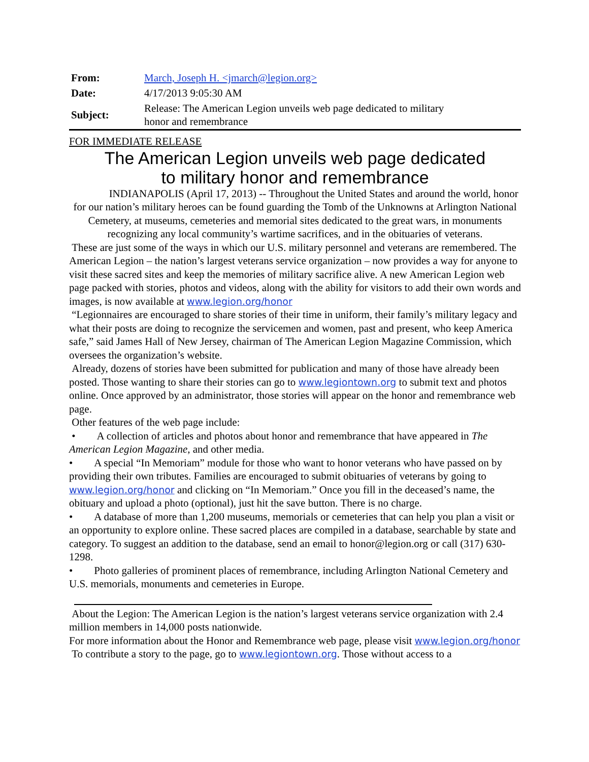| From: | March, Joseph H. <jmarch@legion.org> |
| Date: | 4/17/2013 9:05:30 AM |
| Subject: | Release: The American Legion unveils web page dedicated to military honor and remembrance |
FOR IMMEDIATE RELEASE
The American Legion unveils web page dedicated
to military honor and remembrance
INDIANAPOLIS (April 17, 2013) -- Throughout the United States and around the world, honor for our nation’s military heroes can be found guarding the Tomb of the Unknowns at Arlington National Cemetery, at museums, cemeteries and memorial sites dedicated to the great wars, in monuments recognizing any local community’s wartime sacrifices, and in the obituaries of veterans.
These are just some of the ways in which our U.S. military personnel and veterans are remembered. The American Legion – the nation’s largest veterans service organization – now provides a way for anyone to visit these sacred sites and keep the memories of military sacrifice alive. A new American Legion web page packed with stories, photos and videos, along with the ability for visitors to add their own words and images, is now available at www.legion.org/honor
“Legionnaires are encouraged to share stories of their time in uniform, their family’s military legacy and what their posts are doing to recognize the servicemen and women, past and present, who keep America safe,” said James Hall of New Jersey, chairman of The American Legion Magazine Commission, which oversees the organization’s website.
Already, dozens of stories have been submitted for publication and many of those have already been posted. Those wanting to share their stories can go to www.legiontown.org to submit text and photos online. Once approved by an administrator, those stories will appear on the honor and remembrance web page.
Other features of the web page include:
• A collection of articles and photos about honor and remembrance that have appeared in The American Legion Magazine, and other media.
• A special “In Memoriam” module for those who want to honor veterans who have passed on by providing their own tributes. Families are encouraged to submit obituaries of veterans by going to www.legion.org/honor and clicking on “In Memoriam.” Once you fill in the deceased’s name, the obituary and upload a photo (optional), just hit the save button. There is no charge.
• A database of more than 1,200 museums, memorials or cemeteries that can help you plan a visit or an opportunity to explore online. These sacred places are compiled in a database, searchable by state and category. To suggest an addition to the database, send an email to honor@legion.org or call (317) 630-1298.
• Photo galleries of prominent places of remembrance, including Arlington National Cemetery and U.S. memorials, monuments and cemeteries in Europe.
About the Legion: The American Legion is the nation’s largest veterans service organization with 2.4 million members in 14,000 posts nationwide.
For more information about the Honor and Remembrance web page, please visit www.legion.org/honor
To contribute a story to the page, go to www.legiontown.org. Those without access to a